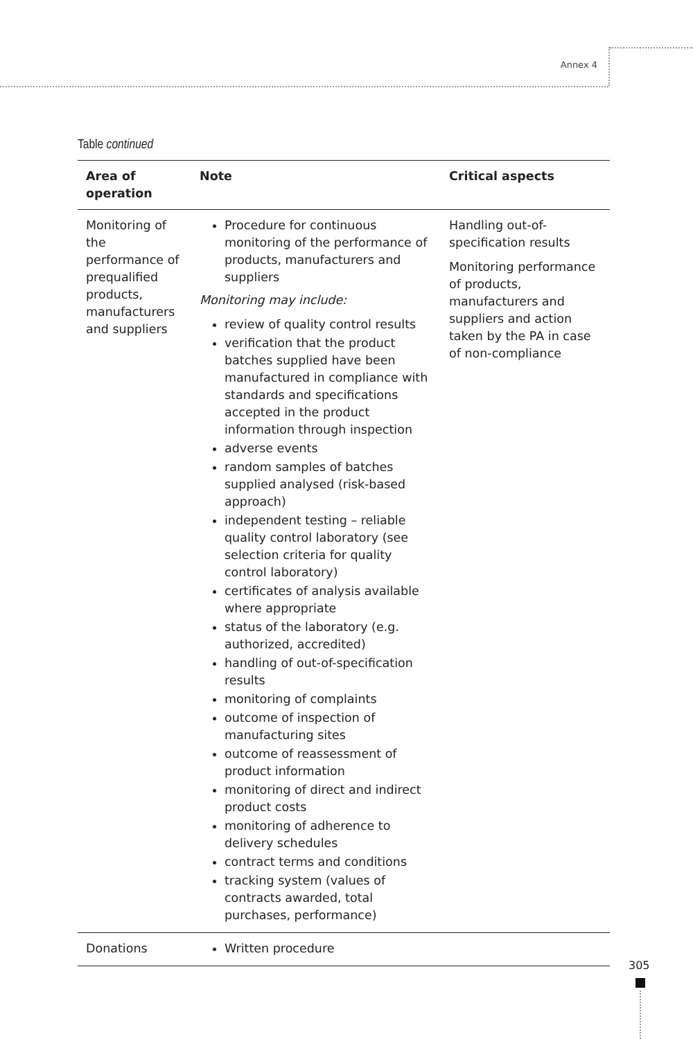Annex 4
Table continued
| Area of operation | Note | Critical aspects |
| --- | --- | --- |
| Monitoring of the performance of prequalified products, manufacturers and suppliers | Procedure for continuous monitoring of the performance of products, manufacturers and suppliers Monitoring may include: review of quality control results verification that the product batches supplied have been manufactured in compliance with standards and specifications accepted in the product information through inspection adverse events random samples of batches supplied analysed (risk-based approach) independent testing – reliable quality control laboratory (see selection criteria for quality control laboratory) certificates of analysis available where appropriate status of the laboratory (e.g. authorized, accredited) handling of out-of-specification results monitoring of complaints outcome of inspection of manufacturing sites outcome of reassessment of product information monitoring of direct and indirect product costs monitoring of adherence to delivery schedules contract terms and conditions tracking system (values of contracts awarded, total purchases, performance) | Handling out-of-specification results Monitoring performance of products, manufacturers and suppliers and action taken by the PA in case of non-compliance |
| Donations | Written procedure | |
305